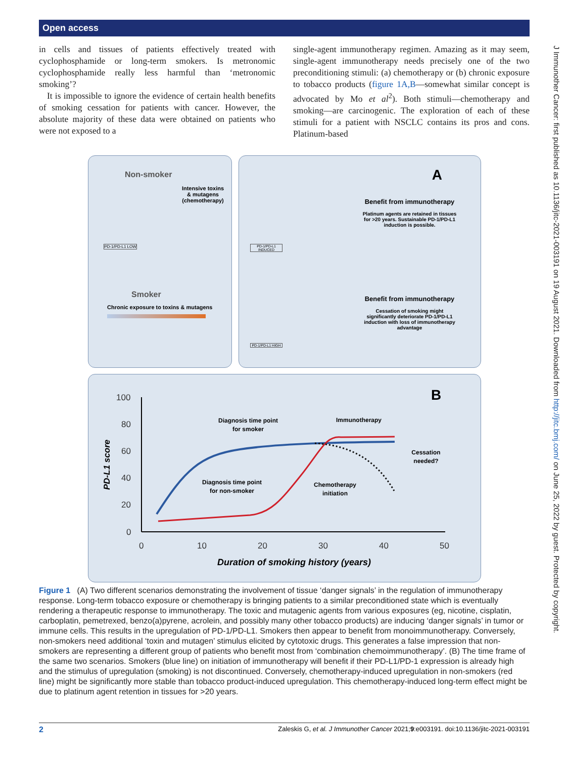Open access
in cells and tissues of patients effectively treated with cyclophosphamide or long-term smokers. Is metronomic cyclophosphamide really less harmful than ‘metronomic smoking’?
It is impossible to ignore the evidence of certain health benefits of smoking cessation for patients with cancer. However, the absolute majority of these data were obtained on patients who were not exposed to a
single-agent immunotherapy regimen. Amazing as it may seem, single-agent immunotherapy needs precisely one of the two preconditioning stimuli: (a) chemotherapy or (b) chronic exposure to tobacco products (figure 1A,B—somewhat similar concept is advocated by Mo et al<sup>2</sup>). Both stimuli—chemotherapy and smoking—are carcinogenic. The exploration of each of these stimuli for a patient with NSCLC contains its pros and cons. Platinum-based
J Immunother Cancer: first published as 10.1136/jitc-2021-003191 on 19 August 2021. Downloaded from http://jitc.bmj.com/ on June 25, 2022 by guest. Protected by copyright.
Non-smoker
Intensive toxins & mutagens (chemotherapy)
PD-1/PD-L1 LOW
Smoker
Chronic exposure to toxins & mutagens
A
PD-1/PD-L1 INDUCED
Benefit from immunotherapy
Platinum agents are retained in tissues for >20 years. Sustainable PD-1/PD-L1 induction is possible.
PD-1/PD-L1 HIGH
Benefit from immunotherapy
Cessation of smoking might significantly deteriorate PD-1/PD-L1 induction with loss of immunotherapy advantage
100
80
60
40
20
0
0
10
20
30
40
50
Duration of smoking history (years)
PD-L1 score
B
Diagnosis time point
for smoker
Immunotherapy
Cessation
needed?
Diagnosis time point
for non-smoker
Chemotherapy
initiation
Figure 1 (A) Two different scenarios demonstrating the involvement of tissue ‘danger signals’ in the regulation of immunotherapy response. Long-term tobacco exposure or chemotherapy is bringing patients to a similar preconditioned state which is eventually rendering a therapeutic response to immunotherapy. The toxic and mutagenic agents from various exposures (eg, nicotine, cisplatin, carboplatin, pemetrexed, benzo(a)pyrene, acrolein, and possibly many other tobacco products) are inducing ‘danger signals’ in tumor or immune cells. This results in the upregulation of PD-1/PD-L1. Smokers then appear to benefit from monoimmunotherapy. Conversely, non-smokers need additional ‘toxin and mutagen’ stimulus elicited by cytotoxic drugs. This generates a false impression that non-smokers are representing a different group of patients who benefit most from ‘combination chemoimmunotherapy’. (B) The time frame of the same two scenarios. Smokers (blue line) on initiation of immunotherapy will benefit if their PD-L1/PD-1 expression is already high and the stimulus of upregulation (smoking) is not discontinued. Conversely, chemotherapy-induced upregulation in non-smokers (red line) might be significantly more stable than tobacco product-induced upregulation. This chemotherapy-induced long-term effect might be due to platinum agent retention in tissues for >20 years.
2 Zaleskis G, et al. J Immunother Cancer 2021;9:e003191. doi:10.1136/jitc-2021-003191